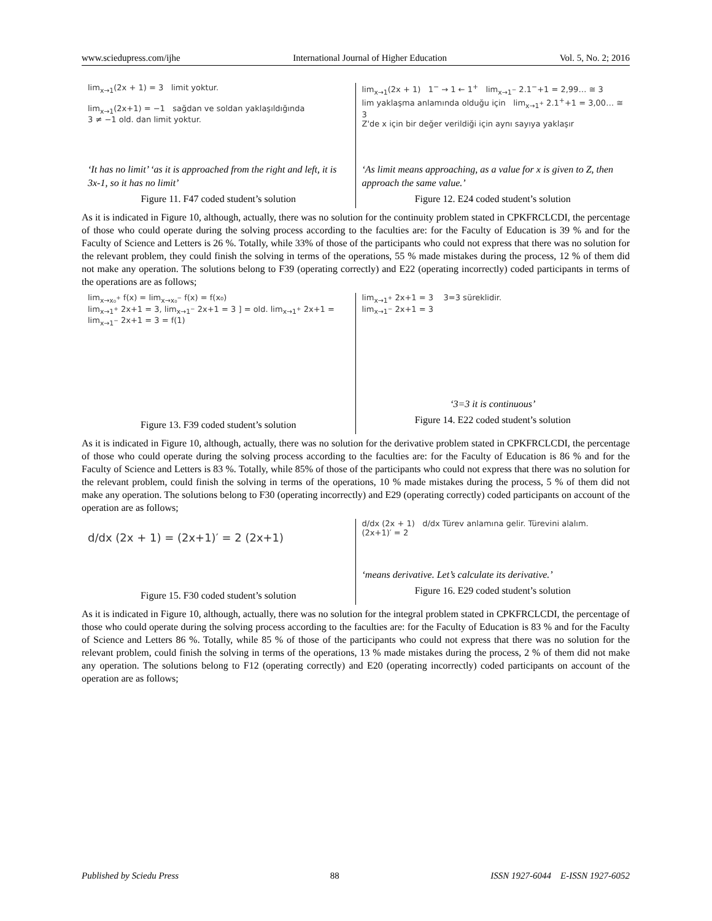www.sciedupress.com/ijhe International Journal of Higher Education Vol. 5, No. 2; 2016
lim<sub>x→1</sub>(2x + 1) = 3 limit yoktur.
lim<sub>x→1</sub>(2x+1) = −1 sağdan ve soldan yaklaşıldığında
3 ≠ −1 old. dan limit yoktur.
‘It has no limit’ ‘as it is approached from the right and left, it is 3x-1, so it has no limit’
Figure 11. F47 coded student’s solution
lim<sub>x→1</sub>(2x + 1) 1<sup>−</sup> → 1 ← 1<sup>+</sup> lim<sub>x→1<sup>−</sup></sub> 2.1<sup>−</sup>+1 = 2,99… ≅ 3
lim yaklaşma anlamında olduğu için lim<sub>x→1<sup>+</sup></sub> 2.1<sup>+</sup>+1 = 3,00… ≅ 3
Z'de x için bir değer verildiği için aynı sayıya yaklaşır
‘As limit means approaching, as a value for x is given to Z, then approach the same value.’
Figure 12. E24 coded student’s solution
As it is indicated in Figure 10, although, actually, there was no solution for the continuity problem stated in CPKFRCLCDI, the percentage of those who could operate during the solving process according to the faculties are: for the Faculty of Education is 39 % and for the Faculty of Science and Letters is 26 %. Totally, while 33% of those of the participants who could not express that there was no solution for the relevant problem, they could finish the solving in terms of the operations, 55 % made mistakes during the process, 12 % of them did not make any operation. The solutions belong to F39 (operating correctly) and E22 (operating incorrectly) coded participants in terms of the operations are as follows;
lim<sub>x→x₀<sup>+</sup></sub> f(x) = lim<sub>x→x₀<sup>−</sup></sub> f(x) = f(x₀)
lim<sub>x→1<sup>+</sup></sub> 2x+1 = 3, lim<sub>x→1<sup>−</sup></sub> 2x+1 = 3 ] = old. lim<sub>x→1<sup>+</sup></sub> 2x+1 = lim<sub>x→1<sup>−</sup></sub> 2x+1 = 3 = f(1)
Figure 13. F39 coded student’s solution
lim<sub>x→1<sup>+</sup></sub> 2x+1 = 3 3=3 süreklidir.
lim<sub>x→1<sup>−</sup></sub> 2x+1 = 3
‘3=3 it is continuous’
Figure 14. E22 coded student’s solution
As it is indicated in Figure 10, although, actually, there was no solution for the derivative problem stated in CPKFRCLCDI, the percentage of those who could operate during the solving process according to the faculties are: for the Faculty of Education is 86 % and for the Faculty of Science and Letters is 83 %. Totally, while 85% of those of the participants who could not express that there was no solution for the relevant problem, could finish the solving in terms of the operations, 10 % made mistakes during the process, 5 % of them did not make any operation. The solutions belong to F30 (operating incorrectly) and E29 (operating correctly) coded participants on account of the operation are as follows;
d/dx (2x + 1) = (2x+1)′ = 2 (2x+1)
Figure 15. F30 coded student’s solution
d/dx (2x + 1) d/dx Türev anlamına gelir. Türevini alalım.
(2x+1)′ = 2
‘means derivative. Let’s calculate its derivative.’
Figure 16. E29 coded student’s solution
As it is indicated in Figure 10, although, actually, there was no solution for the integral problem stated in CPKFRCLCDI, the percentage of those who could operate during the solving process according to the faculties are: for the Faculty of Education is 83 % and for the Faculty of Science and Letters 86 %. Totally, while 85 % of those of the participants who could not express that there was no solution for the relevant problem, could finish the solving in terms of the operations, 13 % made mistakes during the process, 2 % of them did not make any operation. The solutions belong to F12 (operating correctly) and E20 (operating incorrectly) coded participants on account of the operation are as follows;
Published by Sciedu Press 88 ISSN 1927-6044 E-ISSN 1927-6052